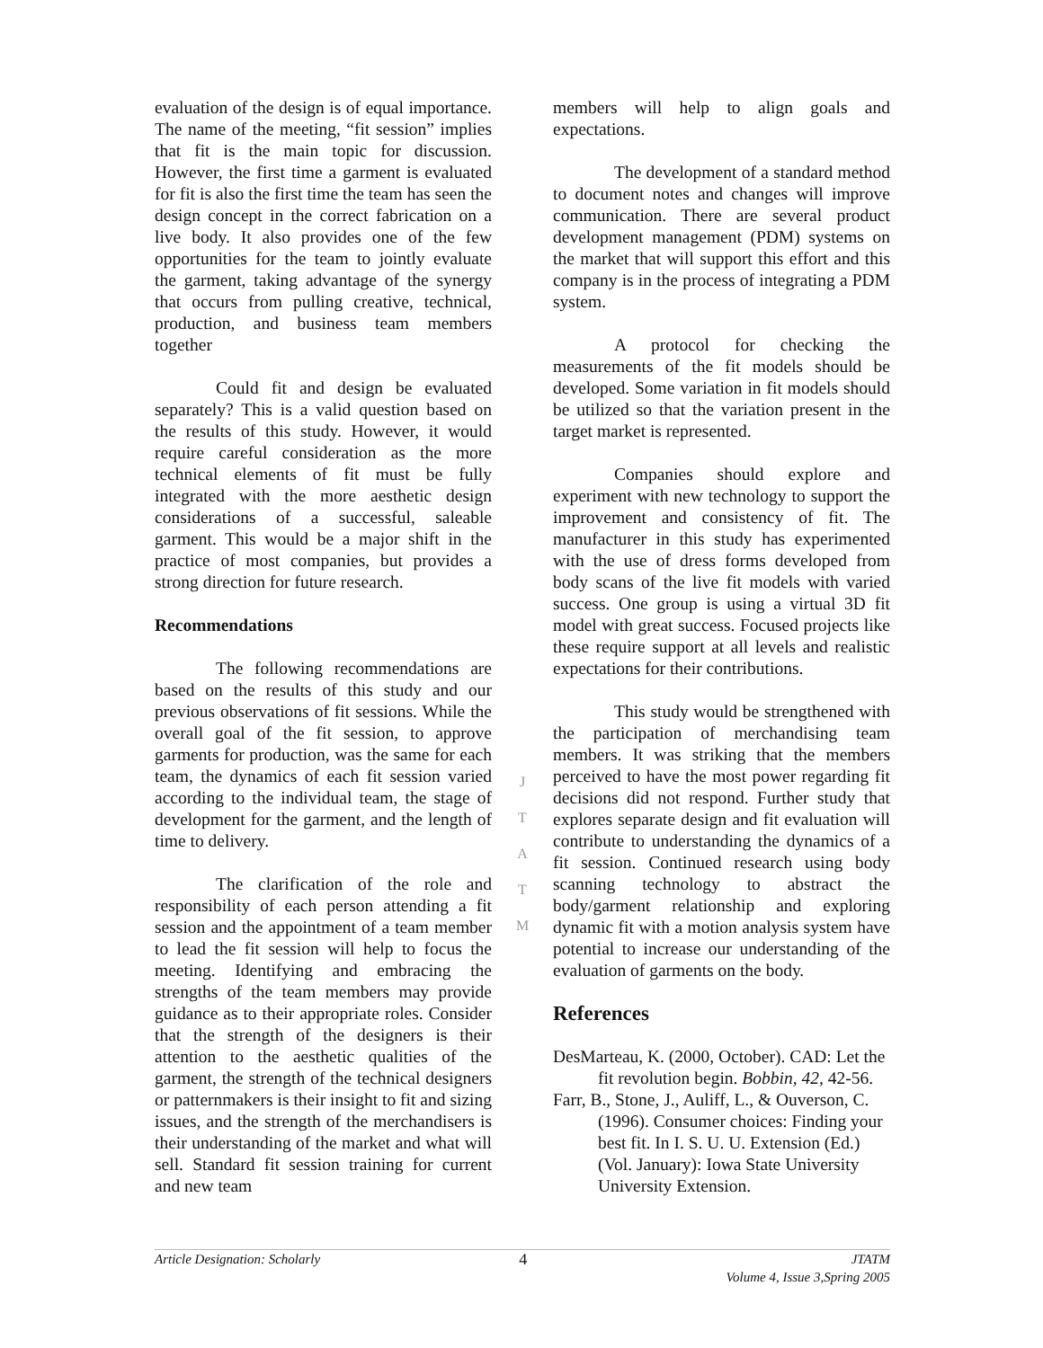evaluation of the design is of equal importance. The name of the meeting, “fit session” implies that fit is the main topic for discussion. However, the first time a garment is evaluated for fit is also the first time the team has seen the design concept in the correct fabrication on a live body. It also provides one of the few opportunities for the team to jointly evaluate the garment, taking advantage of the synergy that occurs from pulling creative, technical, production, and business team members together
Could fit and design be evaluated separately? This is a valid question based on the results of this study. However, it would require careful consideration as the more technical elements of fit must be fully integrated with the more aesthetic design considerations of a successful, saleable garment. This would be a major shift in the practice of most companies, but provides a strong direction for future research.
Recommendations
The following recommendations are based on the results of this study and our previous observations of fit sessions. While the overall goal of the fit session, to approve garments for production, was the same for each team, the dynamics of each fit session varied according to the individual team, the stage of development for the garment, and the length of time to delivery.
The clarification of the role and responsibility of each person attending a fit session and the appointment of a team member to lead the fit session will help to focus the meeting. Identifying and embracing the strengths of the team members may provide guidance as to their appropriate roles. Consider that the strength of the designers is their attention to the aesthetic qualities of the garment, the strength of the technical designers or patternmakers is their insight to fit and sizing issues, and the strength of the merchandisers is their understanding of the market and what will sell. Standard fit session training for current and new team
J
T
A
T
M
members will help to align goals and expectations.
The development of a standard method to document notes and changes will improve communication. There are several product development management (PDM) systems on the market that will support this effort and this company is in the process of integrating a PDM system.
A protocol for checking the measurements of the fit models should be developed. Some variation in fit models should be utilized so that the variation present in the target market is represented.
Companies should explore and experiment with new technology to support the improvement and consistency of fit. The manufacturer in this study has experimented with the use of dress forms developed from body scans of the live fit models with varied success. One group is using a virtual 3D fit model with great success. Focused projects like these require support at all levels and realistic expectations for their contributions.
This study would be strengthened with the participation of merchandising team members. It was striking that the members perceived to have the most power regarding fit decisions did not respond. Further study that explores separate design and fit evaluation will contribute to understanding the dynamics of a fit session. Continued research using body scanning technology to abstract the body/garment relationship and exploring dynamic fit with a motion analysis system have potential to increase our understanding of the evaluation of garments on the body.
References
DesMarteau, K. (2000, October). CAD: Let the fit revolution begin. Bobbin, 42, 42-56.
Farr, B., Stone, J., Auliff, L., & Ouverson, C. (1996). Consumer choices: Finding your best fit. In I. S. U. U. Extension (Ed.) (Vol. January): Iowa State University University Extension.
Article Designation: Scholarly 4 JTATM
Volume 4, Issue 3,Spring 2005